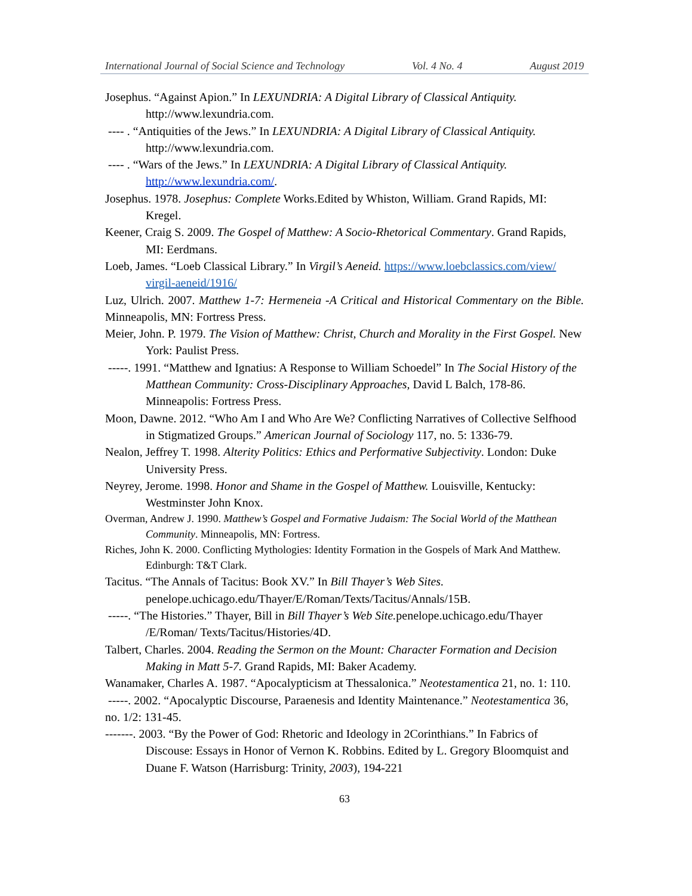International Journal of Social Science and Technology Vol. 4 No. 4 August 2019
Josephus. “Against Apion.” In LEXUNDRIA: A Digital Library of Classical Antiquity. http://www.lexundria.com.
---- . “Antiquities of the Jews.” In LEXUNDRIA: A Digital Library of Classical Antiquity. http://www.lexundria.com.
---- . “Wars of the Jews.” In LEXUNDRIA: A Digital Library of Classical Antiquity. http://www.lexundria.com/.
Josephus. 1978. Josephus: Complete Works.Edited by Whiston, William. Grand Rapids, MI: Kregel.
Keener, Craig S. 2009. The Gospel of Matthew: A Socio-Rhetorical Commentary. Grand Rapids, MI: Eerdmans.
Loeb, James. “Loeb Classical Library.” In Virgil’s Aeneid. https://www.loebclassics.com/view/ virgil-aeneid/1916/
Luz, Ulrich. 2007. Matthew 1-7: Hermeneia -A Critical and Historical Commentary on the Bible. Minneapolis, MN: Fortress Press.
Meier, John. P. 1979. The Vision of Matthew: Christ, Church and Morality in the First Gospel. New York: Paulist Press.
-----. 1991. “Matthew and Ignatius: A Response to William Schoedel” In The Social History of the Matthean Community: Cross-Disciplinary Approaches, David L Balch, 178-86. Minneapolis: Fortress Press.
Moon, Dawne. 2012. “Who Am I and Who Are We? Conflicting Narratives of Collective Selfhood in Stigmatized Groups.” American Journal of Sociology 117, no. 5: 1336-79.
Nealon, Jeffrey T. 1998. Alterity Politics: Ethics and Performative Subjectivity. London: Duke University Press.
Neyrey, Jerome. 1998. Honor and Shame in the Gospel of Matthew. Louisville, Kentucky: Westminster John Knox.
Overman, Andrew J. 1990. Matthew’s Gospel and Formative Judaism: The Social World of the Matthean Community. Minneapolis, MN: Fortress.
Riches, John K. 2000. Conflicting Mythologies: Identity Formation in the Gospels of Mark And Matthew. Edinburgh: T&T Clark.
Tacitus. “The Annals of Tacitus: Book XV.” In Bill Thayer’s Web Sites. penelope.uchicago.edu/Thayer/E/Roman/Texts/Tacitus/Annals/15B.
-----. “The Histories.” Thayer, Bill in Bill Thayer’s Web Site. penelope.uchicago.edu/Thayer /E/Roman/ Texts/Tacitus/Histories/4D.
Talbert, Charles. 2004. Reading the Sermon on the Mount: Character Formation and Decision Making in Matt 5-7. Grand Rapids, MI: Baker Academy.
Wanamaker, Charles A. 1987. “Apocalypticism at Thessalonica.” Neotestamentica 21, no. 1: 110.
-----. 2002. “Apocalyptic Discourse, Paraenesis and Identity Maintenance.” Neotestamentica 36, no. 1/2: 131-45.
-------. 2003. “By the Power of God: Rhetoric and Ideology in 2Corinthians.” In Fabrics of Discouse: Essays in Honor of Vernon K. Robbins. Edited by L. Gregory Bloomquist and Duane F. Watson (Harrisburg: Trinity, 2003), 194-221
63